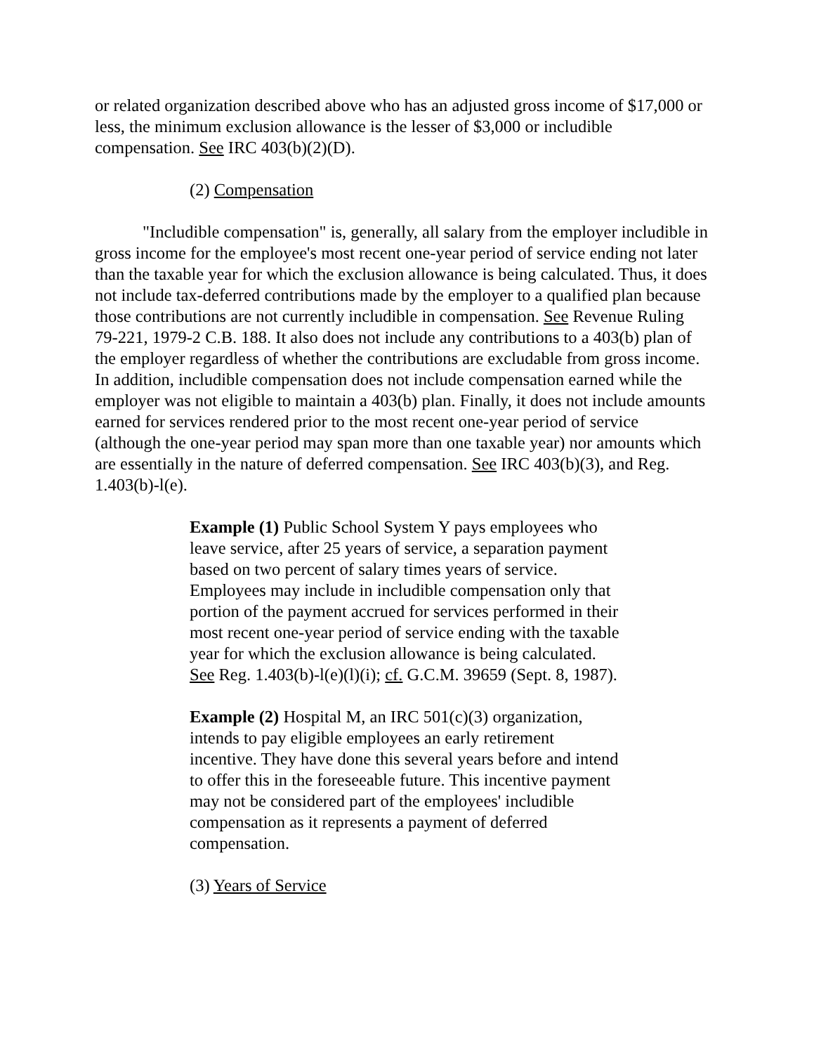or related organization described above who has an adjusted gross income of $17,000 or less, the minimum exclusion allowance is the lesser of $3,000 or includible compensation. See IRC 403(b)(2)(D).
(2) Compensation
"Includible compensation" is, generally, all salary from the employer includible in gross income for the employee's most recent one-year period of service ending not later than the taxable year for which the exclusion allowance is being calculated. Thus, it does not include tax-deferred contributions made by the employer to a qualified plan because those contributions are not currently includible in compensation. See Revenue Ruling 79-221, 1979-2 C.B. 188. It also does not include any contributions to a 403(b) plan of the employer regardless of whether the contributions are excludable from gross income. In addition, includible compensation does not include compensation earned while the employer was not eligible to maintain a 403(b) plan. Finally, it does not include amounts earned for services rendered prior to the most recent one-year period of service (although the one-year period may span more than one taxable year) nor amounts which are essentially in the nature of deferred compensation. See IRC 403(b)(3), and Reg. 1.403(b)-l(e).
Example (1) Public School System Y pays employees who leave service, after 25 years of service, a separation payment based on two percent of salary times years of service. Employees may include in includible compensation only that portion of the payment accrued for services performed in their most recent one-year period of service ending with the taxable year for which the exclusion allowance is being calculated. See Reg. 1.403(b)-l(e)(l)(i); cf. G.C.M. 39659 (Sept. 8, 1987).
Example (2) Hospital M, an IRC 501(c)(3) organization, intends to pay eligible employees an early retirement incentive. They have done this several years before and intend to offer this in the foreseeable future. This incentive payment may not be considered part of the employees' includible compensation as it represents a payment of deferred compensation.
(3) Years of Service